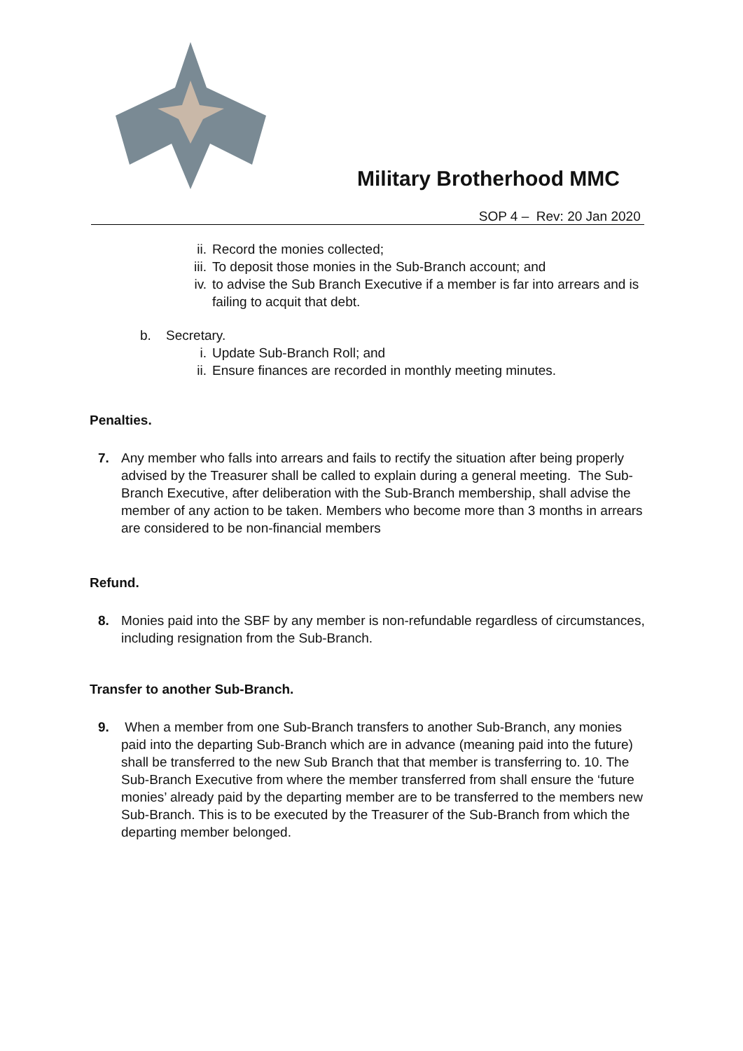Military Brotherhood MMC
SOP 4 – Rev: 20 Jan 2020
ii. Record the monies collected;
iii. To deposit those monies in the Sub-Branch account; and
iv. to advise the Sub Branch Executive if a member is far into arrears and is failing to acquit that debt.
b. Secretary.
i. Update Sub-Branch Roll; and
ii. Ensure finances are recorded in monthly meeting minutes.
Penalties.
7.
Any member who falls into arrears and fails to rectify the situation after being properly advised by the Treasurer shall be called to explain during a general meeting. The Sub-Branch Executive, after deliberation with the Sub-Branch membership, shall advise the member of any action to be taken. Members who become more than 3 months in arrears are considered to be non-financial members
Refund.
8.
Monies paid into the SBF by any member is non-refundable regardless of circumstances, including resignation from the Sub-Branch.
Transfer to another Sub-Branch.
9.
When a member from one Sub-Branch transfers to another Sub-Branch, any monies paid into the departing Sub-Branch which are in advance (meaning paid into the future) shall be transferred to the new Sub Branch that that member is transferring to. 10. The Sub-Branch Executive from where the member transferred from shall ensure the ‘future monies’ already paid by the departing member are to be transferred to the members new Sub-Branch. This is to be executed by the Treasurer of the Sub-Branch from which the departing member belonged.